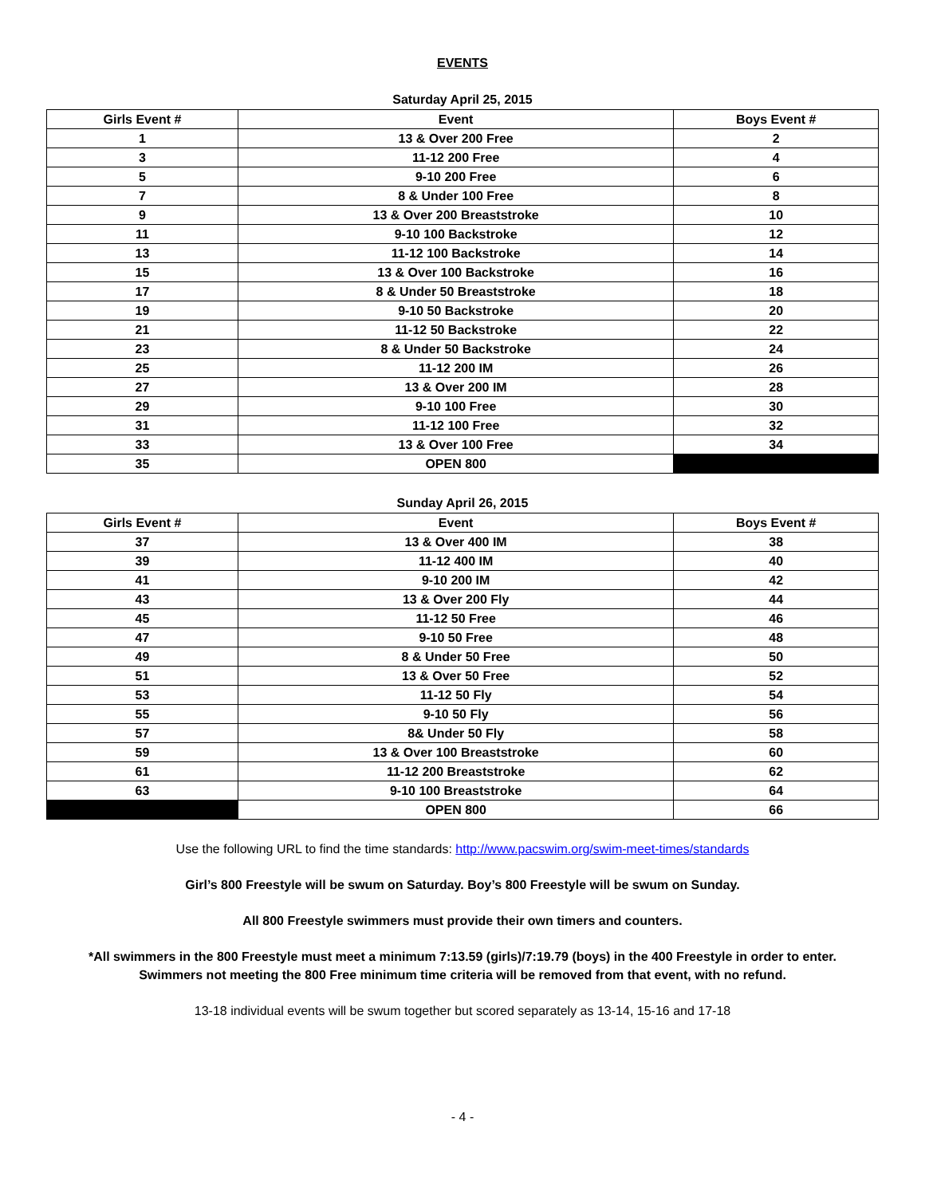EVENTS
Saturday April 25, 2015
| Girls Event # | Event | Boys Event # |
| --- | --- | --- |
| 1 | 13 & Over 200 Free | 2 |
| 3 | 11-12 200 Free | 4 |
| 5 | 9-10 200 Free | 6 |
| 7 | 8 & Under 100 Free | 8 |
| 9 | 13 & Over 200 Breaststroke | 10 |
| 11 | 9-10 100 Backstroke | 12 |
| 13 | 11-12 100 Backstroke | 14 |
| 15 | 13 & Over 100 Backstroke | 16 |
| 17 | 8 & Under 50 Breaststroke | 18 |
| 19 | 9-10 50 Backstroke | 20 |
| 21 | 11-12 50 Backstroke | 22 |
| 23 | 8 & Under 50 Backstroke | 24 |
| 25 | 11-12 200 IM | 26 |
| 27 | 13 & Over 200 IM | 28 |
| 29 | 9-10 100 Free | 30 |
| 31 | 11-12 100 Free | 32 |
| 33 | 13 & Over 100 Free | 34 |
| 35 | OPEN 800 | |
Sunday April 26, 2015
| Girls Event # | Event | Boys Event # |
| --- | --- | --- |
| 37 | 13 & Over 400 IM | 38 |
| 39 | 11-12 400 IM | 40 |
| 41 | 9-10 200 IM | 42 |
| 43 | 13 & Over 200 Fly | 44 |
| 45 | 11-12 50 Free | 46 |
| 47 | 9-10 50 Free | 48 |
| 49 | 8 & Under 50 Free | 50 |
| 51 | 13 & Over 50 Free | 52 |
| 53 | 11-12 50 Fly | 54 |
| 55 | 9-10 50 Fly | 56 |
| 57 | 8& Under 50 Fly | 58 |
| 59 | 13 & Over 100 Breaststroke | 60 |
| 61 | 11-12 200 Breaststroke | 62 |
| 63 | 9-10 100 Breaststroke | 64 |
| | OPEN 800 | 66 |
Use the following URL to find the time standards: http://www.pacswim.org/swim-meet-times/standards
Girl’s 800 Freestyle will be swum on Saturday. Boy’s 800 Freestyle will be swum on Sunday.
All 800 Freestyle swimmers must provide their own timers and counters.
*All swimmers in the 800 Freestyle must meet a minimum 7:13.59 (girls)/7:19.79 (boys) in the 400 Freestyle in order to enter.
Swimmers not meeting the 800 Free minimum time criteria will be removed from that event, with no refund.
13-18 individual events will be swum together but scored separately as 13-14, 15-16 and 17-18
- 4 -